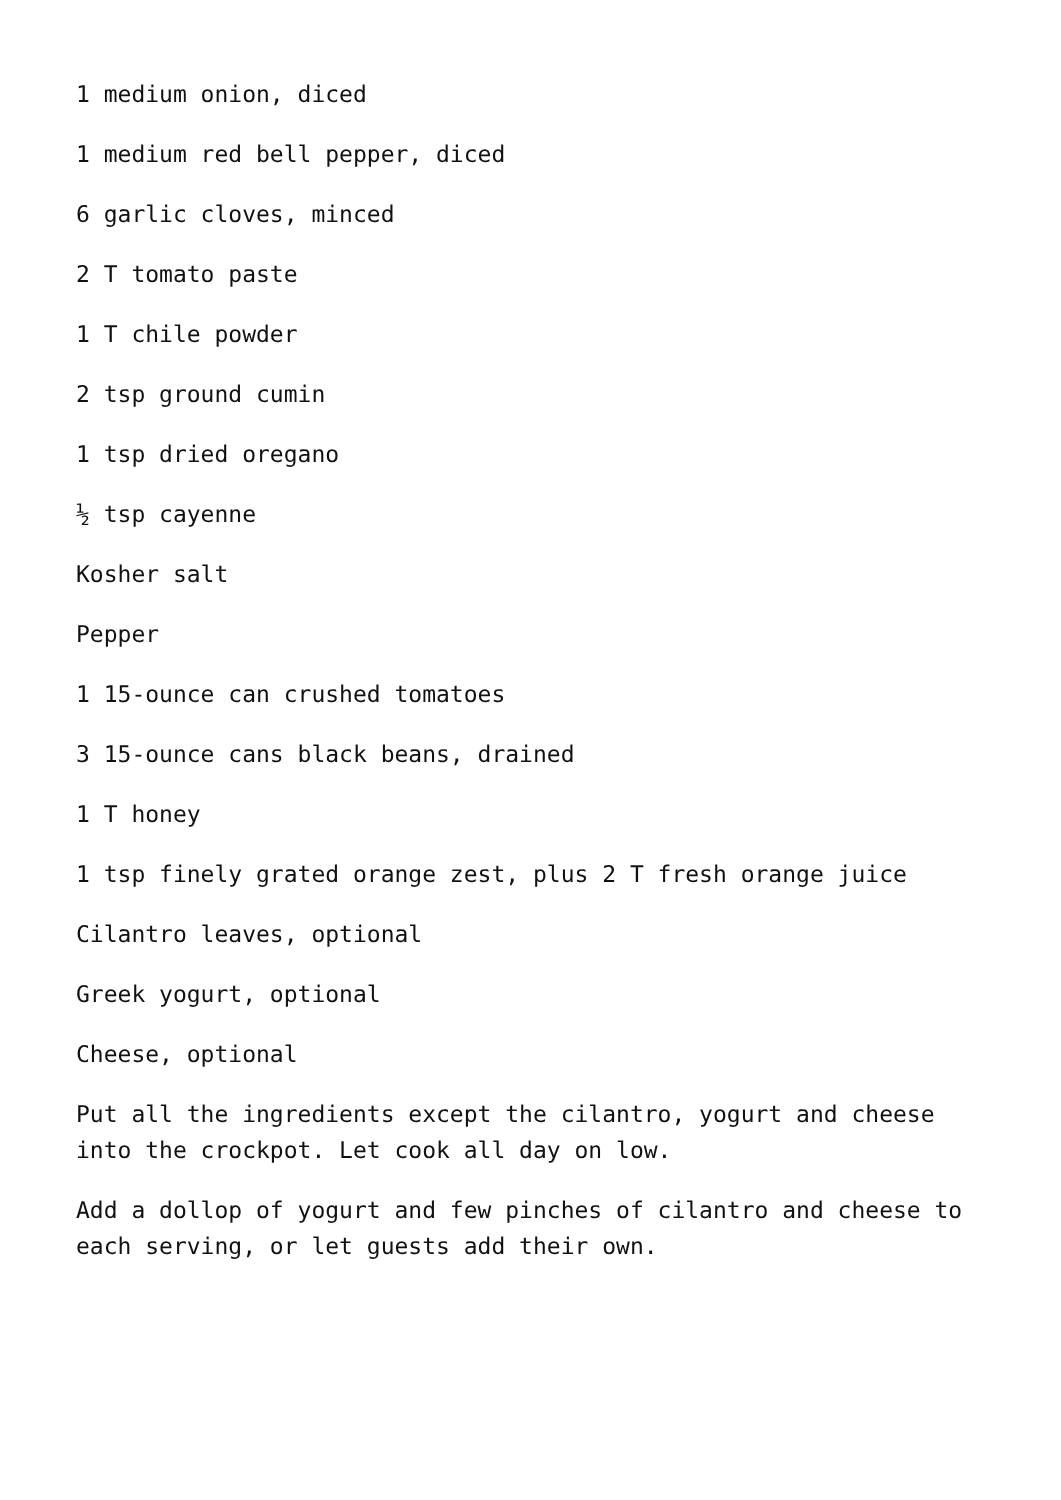1 medium onion, diced
1 medium red bell pepper, diced
6 garlic cloves, minced
2 T tomato paste
1 T chile powder
2 tsp ground cumin
1 tsp dried oregano
½ tsp cayenne
Kosher salt
Pepper
1 15-ounce can crushed tomatoes
3 15-ounce cans black beans, drained
1 T honey
1 tsp finely grated orange zest, plus 2 T fresh orange juice
Cilantro leaves, optional
Greek yogurt, optional
Cheese, optional
Put all the ingredients except the cilantro, yogurt and cheese into the crockpot. Let cook all day on low.
Add a dollop of yogurt and few pinches of cilantro and cheese to each serving, or let guests add their own.